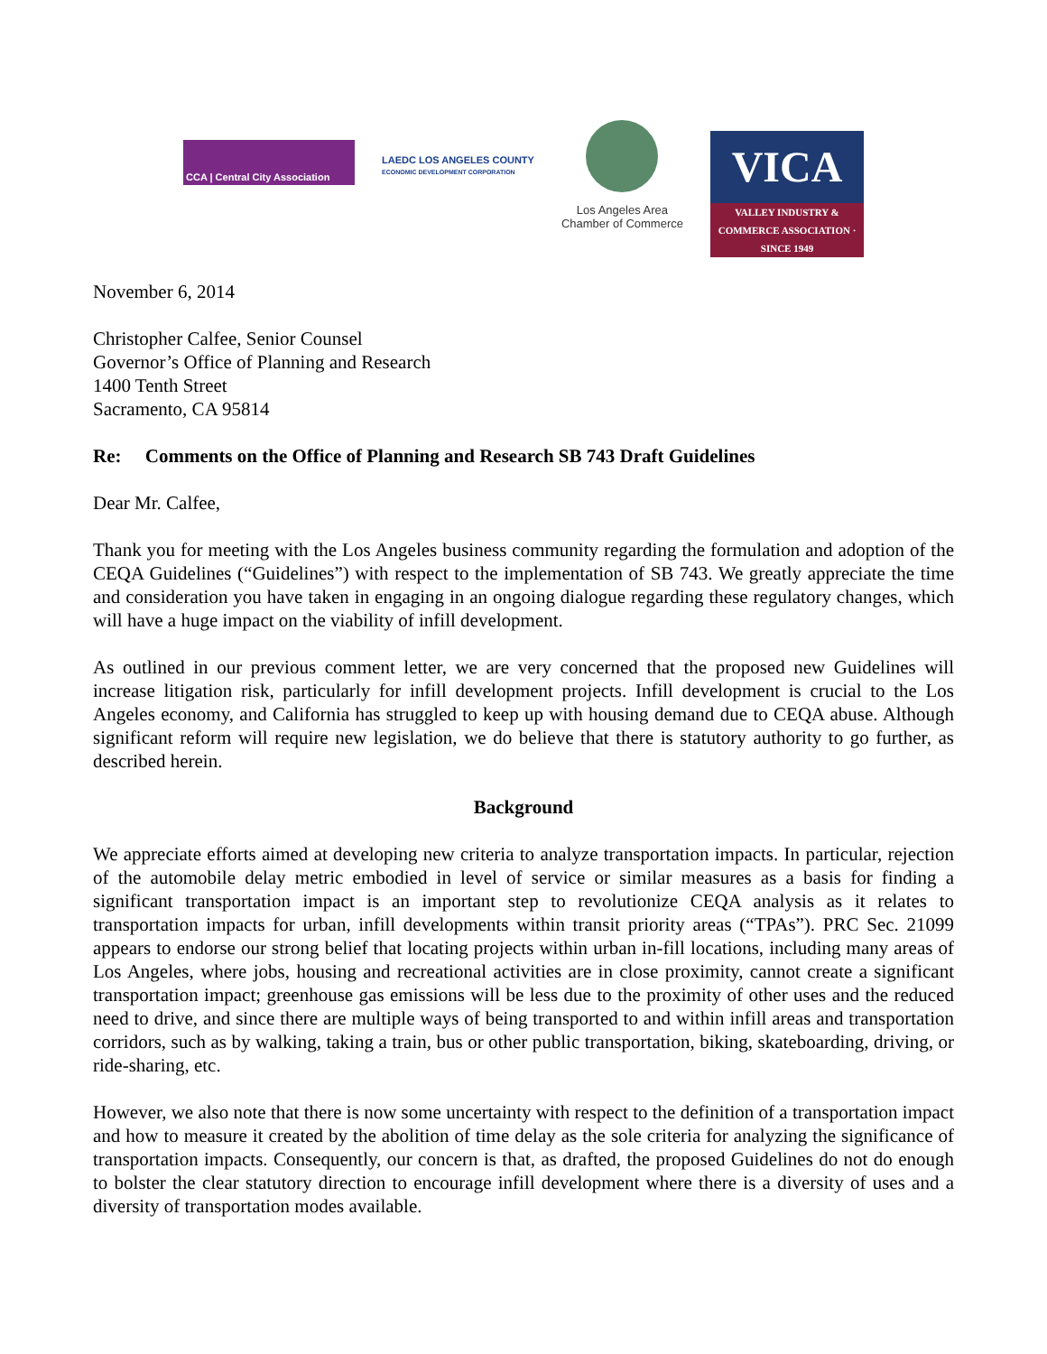CCA | Central City Association
LAEDC LOS ANGELES COUNTY
ECONOMIC DEVELOPMENT CORPORATION
Los Angeles Area
Chamber of Commerce
VICA
VALLEY INDUSTRY & COMMERCE ASSOCIATION · SINCE 1949
November 6, 2014
Christopher Calfee, Senior Counsel
Governor’s Office of Planning and Research
1400 Tenth Street
Sacramento, CA 95814
Re: Comments on the Office of Planning and Research SB 743 Draft Guidelines
Dear Mr. Calfee,
Thank you for meeting with the Los Angeles business community regarding the formulation and adoption of the CEQA Guidelines (“Guidelines”) with respect to the implementation of SB 743. We greatly appreciate the time and consideration you have taken in engaging in an ongoing dialogue regarding these regulatory changes, which will have a huge impact on the viability of infill development.
As outlined in our previous comment letter, we are very concerned that the proposed new Guidelines will increase litigation risk, particularly for infill development projects. Infill development is crucial to the Los Angeles economy, and California has struggled to keep up with housing demand due to CEQA abuse. Although significant reform will require new legislation, we do believe that there is statutory authority to go further, as described herein.
Background
We appreciate efforts aimed at developing new criteria to analyze transportation impacts. In particular, rejection of the automobile delay metric embodied in level of service or similar measures as a basis for finding a significant transportation impact is an important step to revolutionize CEQA analysis as it relates to transportation impacts for urban, infill developments within transit priority areas (“TPAs”). PRC Sec. 21099 appears to endorse our strong belief that locating projects within urban in-fill locations, including many areas of Los Angeles, where jobs, housing and recreational activities are in close proximity, cannot create a significant transportation impact; greenhouse gas emissions will be less due to the proximity of other uses and the reduced need to drive, and since there are multiple ways of being transported to and within infill areas and transportation corridors, such as by walking, taking a train, bus or other public transportation, biking, skateboarding, driving, or ride-sharing, etc.
However, we also note that there is now some uncertainty with respect to the definition of a transportation impact and how to measure it created by the abolition of time delay as the sole criteria for analyzing the significance of transportation impacts. Consequently, our concern is that, as drafted, the proposed Guidelines do not do enough to bolster the clear statutory direction to encourage infill development where there is a diversity of uses and a diversity of transportation modes available.